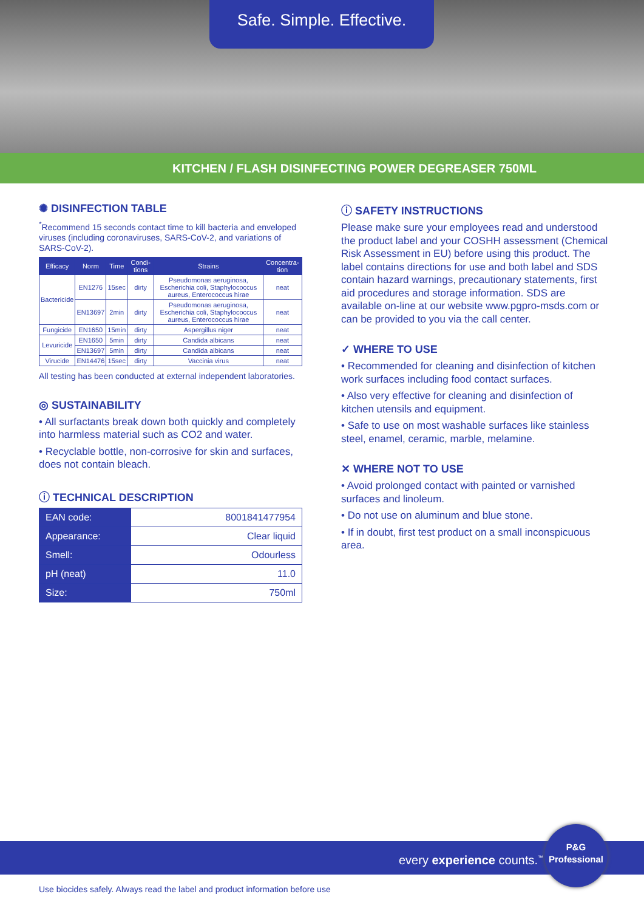Safe. Simple. Effective.
KITCHEN / FLASH DISINFECTING POWER DEGREASER 750ML
✺ DISINFECTION TABLE
<sup>*</sup> Recommend 15 seconds contact time to kill bacteria and enveloped viruses (including coronaviruses, SARS-CoV-2, and variations of SARS-CoV-2).
| Efficacy | Norm | Time | Condi-tions | Strains | Concentra-tion |
| --- | --- | --- | --- | --- | --- |
| Bactericide | EN1276 | 15sec | dirty | Pseudomonas aeruginosa, Escherichia coli, Staphylococcus aureus, Enterococcus hirae | neat |
| | EN13697 | 2min | dirty | Pseudomonas aeruginosa, Escherichia coli, Staphylococcus aureus, Enterococcus hirae | neat |
| Fungicide | EN1650 | 15min | dirty | Aspergillus niger | neat |
| Levuricide | EN1650 | 5min | dirty | Candida albicans | neat |
| | EN13697 | 5min | dirty | Candida albicans | neat |
| Virucide | EN14476 | 15sec | dirty | Vaccinia virus | neat |
All testing has been conducted at external independent laboratories.
◎ SUSTAINABILITY
• All surfactants break down both quickly and completely into harmless material such as CO2 and water.
• Recyclable bottle, non-corrosive for skin and surfaces, does not contain bleach.
ⓘ TECHNICAL DESCRIPTION
| EAN code: | 8001841477954 |
| Appearance: | Clear liquid |
| Smell: | Odourless |
| pH (neat) | 11.0 |
| Size: | 750ml |
ⓘ SAFETY INSTRUCTIONS
Please make sure your employees read and understood the product label and your COSHH assessment (Chemical Risk Assessment in EU) before using this product. The label contains directions for use and both label and SDS contain hazard warnings, precautionary statements, first aid procedures and storage information. SDS are available on-line at our website www.pgpro-msds.com or can be provided to you via the call center.
✓ WHERE TO USE
• Recommended for cleaning and disinfection of kitchen work surfaces including food contact surfaces.
• Also very effective for cleaning and disinfection of kitchen utensils and equipment.
• Safe to use on most washable surfaces like stainless steel, enamel, ceramic, marble, melamine.
✕ WHERE NOT TO USE
• Avoid prolonged contact with painted or varnished surfaces and linoleum.
• Do not use on aluminum and blue stone.
• If in doubt, first test product on a small inconspicuous area.
every experience counts.<sup>™</sup>
P&G
Professional
Use biocides safely. Always read the label and product information before use